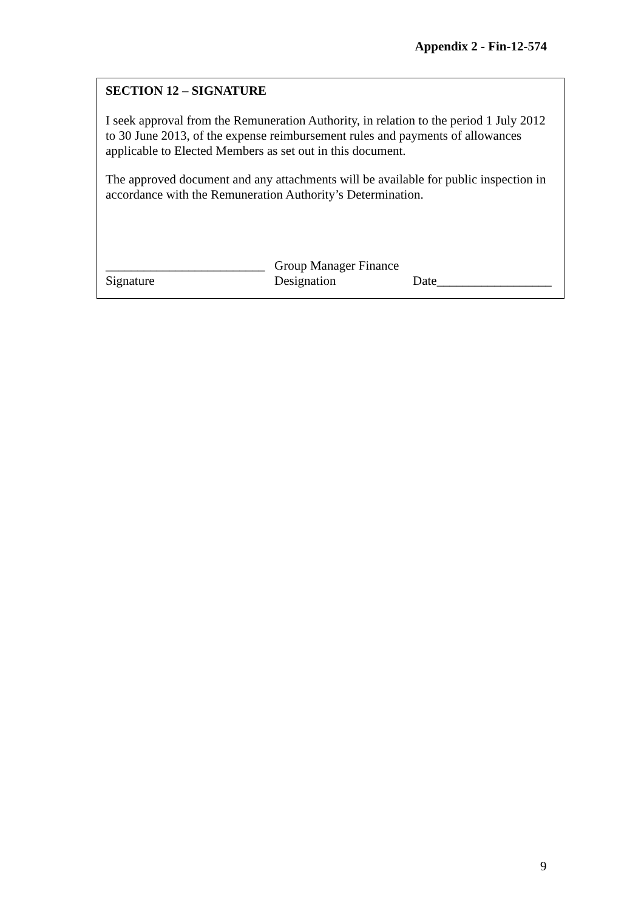Appendix 2 - Fin-12-574
SECTION 12 – SIGNATURE
I seek approval from the Remuneration Authority, in relation to the period 1 July 2012 to 30 June 2013, of the expense reimbursement rules and payments of allowances applicable to Elected Members as set out in this document.
The approved document and any attachments will be available for public inspection in accordance with the Remuneration Authority’s Determination.
_________________________
Signature
Group Manager Finance
Designation
Date__________________
9